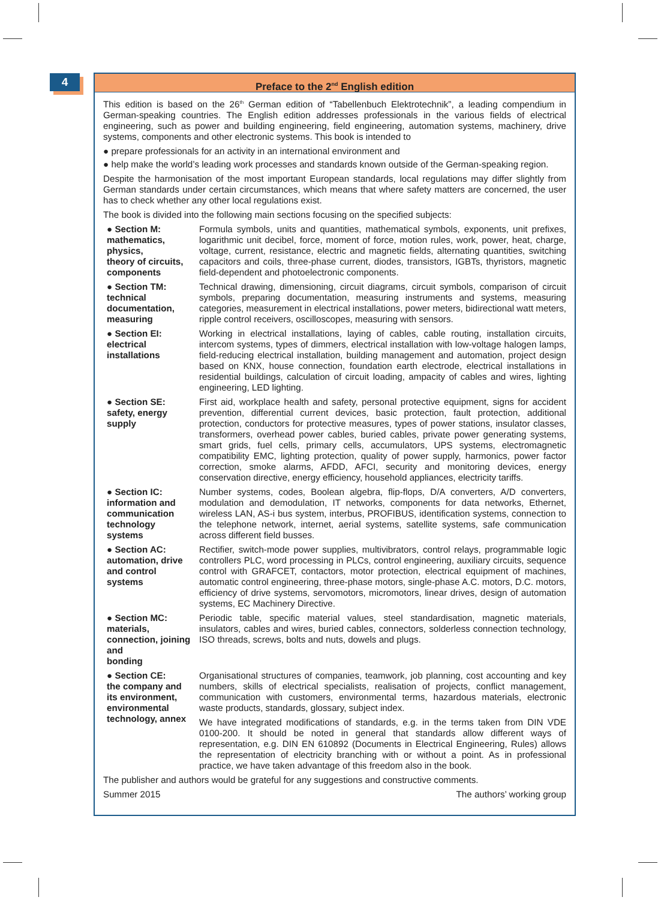4
Preface to the 2<sup>nd</sup> English edition
This edition is based on the 26<sup>th</sup> German edition of “Tabellenbuch Elektrotechnik”, a leading compendium in German-speaking countries. The English edition addresses professionals in the various fields of electrical engineering, such as power and building engineering, field engineering, automation systems, machinery, drive systems, components and other electronic systems. This book is intended to
● prepare professionals for an activity in an international environment and
● help make the world’s leading work processes and standards known outside of the German-speaking region.
Despite the harmonisation of the most important European standards, local regulations may differ slightly from German standards under certain circumstances, which means that where safety matters are concerned, the user has to check whether any other local regulations exist.
The book is divided into the following main sections focusing on the specified subjects:
● Section M:
mathematics,
physics,
theory of circuits,
components
Formula symbols, units and quantities, mathematical symbols, exponents, unit prefixes, logarithmic unit decibel, force, moment of force, motion rules, work, power, heat, charge, voltage, current, resistance, electric and magnetic fields, alternating quantities, switching capacitors and coils, three-phase current, diodes, transistors, IGBTs, thyristors, magnetic field-dependent and photoelectronic components.
● Section TM:
technical
documentation,
measuring
Technical drawing, dimensioning, circuit diagrams, circuit symbols, comparison of circuit symbols, preparing documentation, measuring instruments and systems, measuring categories, measurement in electrical installations, power meters, bidirectional watt meters, ripple control receivers, oscilloscopes, measuring with sensors.
● Section EI:
electrical
installations
Working in electrical installations, laying of cables, cable routing, installation circuits, intercom systems, types of dimmers, electrical installation with low-voltage halogen lamps, field-reducing electrical installation, building management and automation, project design based on KNX, house connection, foundation earth electrode, electrical installations in residential buildings, calculation of circuit loading, ampacity of cables and wires, lighting engineering, LED lighting.
● Section SE:
safety, energy
supply
First aid, workplace health and safety, personal protective equipment, signs for accident prevention, differential current devices, basic protection, fault protection, additional protection, conductors for protective measures, types of power stations, insulator classes, transformers, overhead power cables, buried cables, private power generating systems, smart grids, fuel cells, primary cells, accumulators, UPS systems, electromagnetic compatibility EMC, lighting protection, quality of power supply, harmonics, power factor correction, smoke alarms, AFDD, AFCI, security and monitoring devices, energy conservation directive, energy efficiency, household appliances, electricity tariffs.
● Section IC:
information and
communication
technology
systems
Number systems, codes, Boolean algebra, flip-flops, D/A converters, A/D converters, modulation and demodulation, IT networks, components for data networks, Ethernet, wireless LAN, AS-i bus system, interbus, PROFIBUS, identification systems, connection to the telephone network, internet, aerial systems, satellite systems, safe communication across different field busses.
● Section AC:
automation, drive
and control
systems
Rectifier, switch-mode power supplies, multivibrators, control relays, programmable logic controllers PLC, word processing in PLCs, control engineering, auxiliary circuits, sequence control with GRAFCET, contactors, motor protection, electrical equipment of machines, automatic control engineering, three-phase motors, single-phase A.C. motors, D.C. motors, efficiency of drive systems, servomotors, micromotors, linear drives, design of automation systems, EC Machinery Directive.
● Section MC:
materials, connection, joining and
bonding
Periodic table, specific material values, steel standardisation, magnetic materials, insulators, cables and wires, buried cables, connectors, solderless connection technology, ISO threads, screws, bolts and nuts, dowels and plugs.
● Section CE:
the company and
its environment,
environmental
technology, annex
Organisational structures of companies, teamwork, job planning, cost accounting and key numbers, skills of electrical specialists, realisation of projects, conflict management, communication with customers, environmental terms, hazardous materials, electronic waste products, standards, glossary, subject index.
We have integrated modifications of standards, e.g. in the terms taken from DIN VDE 0100-200. It should be noted in general that standards allow different ways of representation, e.g. DIN EN 610892 (Documents in Electrical Engineering, Rules) allows the representation of electricity branching with or without a point. As in professional practice, we have taken advantage of this freedom also in the book.
The publisher and authors would be grateful for any suggestions and constructive comments.
Summer 2015 The authors’ working group